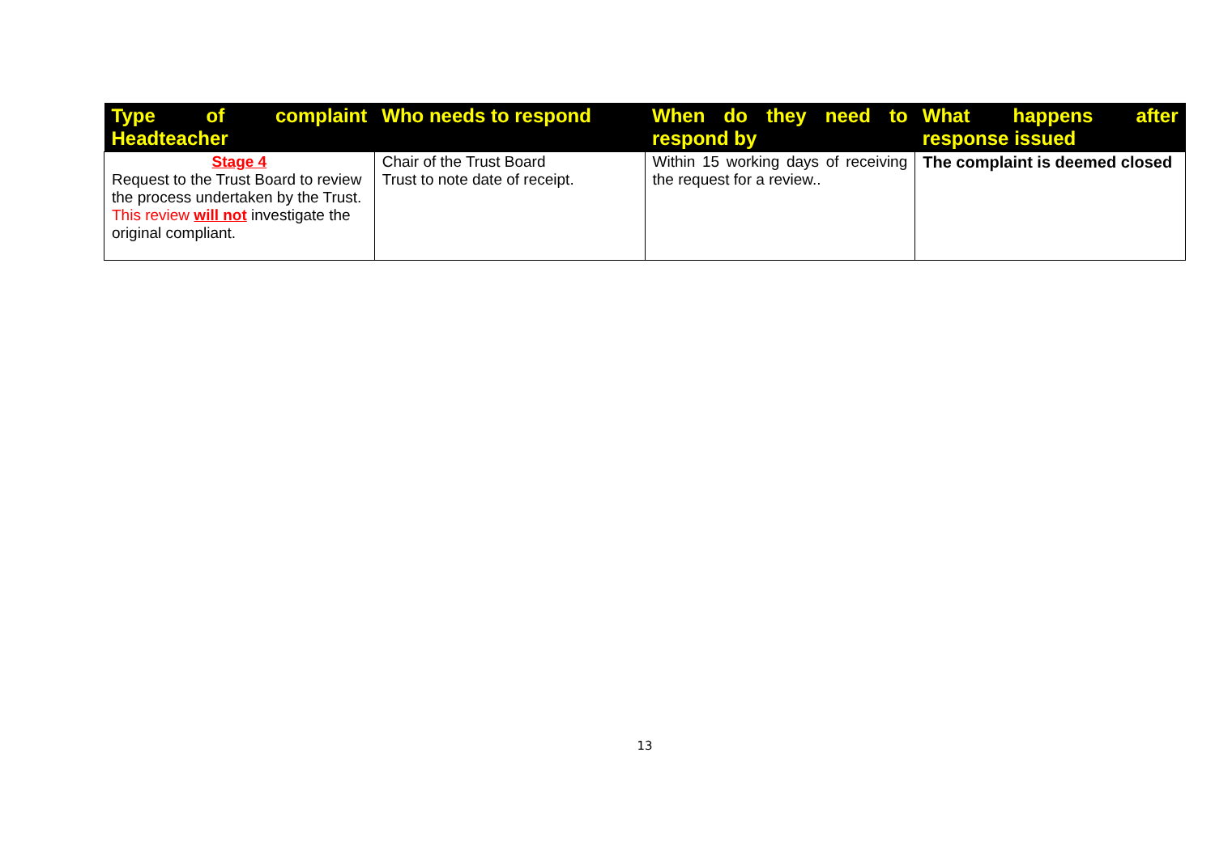| Type of complaint Headteacher | Who needs to respond | When do they need to respond by | What happens after response issued |
| --- | --- | --- | --- |
| Stage 4 Request to the Trust Board to review the process undertaken by the Trust. This review will not investigate the original compliant. | Chair of the Trust Board Trust to note date of receipt. | Within 15 working days of receiving the request for a review.. | The complaint is deemed closed |
13